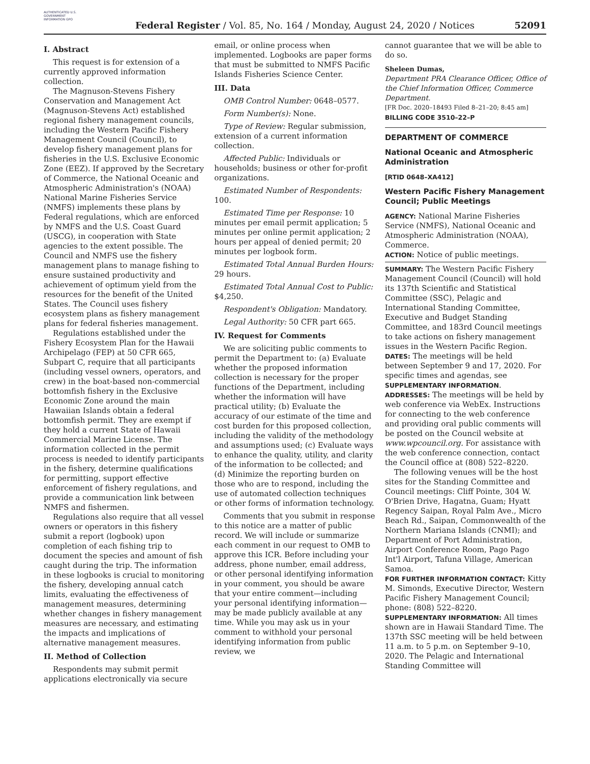AUTHENTICATED U.S. GOVERNMENT INFORMATION GPO
Federal Register / Vol. 85, No. 164 / Monday, August 24, 2020 / Notices
52091
I. Abstract
This request is for extension of a currently approved information collection.
The Magnuson-Stevens Fishery Conservation and Management Act (Magnuson-Stevens Act) established regional fishery management councils, including the Western Pacific Fishery Management Council (Council), to develop fishery management plans for fisheries in the U.S. Exclusive Economic Zone (EEZ). If approved by the Secretary of Commerce, the National Oceanic and Atmospheric Administration's (NOAA) National Marine Fisheries Service (NMFS) implements these plans by Federal regulations, which are enforced by NMFS and the U.S. Coast Guard (USCG), in cooperation with State agencies to the extent possible. The Council and NMFS use the fishery management plans to manage fishing to ensure sustained productivity and achievement of optimum yield from the resources for the benefit of the United States. The Council uses fishery ecosystem plans as fishery management plans for federal fisheries management.
Regulations established under the Fishery Ecosystem Plan for the Hawaii Archipelago (FEP) at 50 CFR 665, Subpart C, require that all participants (including vessel owners, operators, and crew) in the boat-based non-commercial bottomfish fishery in the Exclusive Economic Zone around the main Hawaiian Islands obtain a federal bottomfish permit. They are exempt if they hold a current State of Hawaii Commercial Marine License. The information collected in the permit process is needed to identify participants in the fishery, determine qualifications for permitting, support effective enforcement of fishery regulations, and provide a communication link between NMFS and fishermen.
Regulations also require that all vessel owners or operators in this fishery submit a report (logbook) upon completion of each fishing trip to document the species and amount of fish caught during the trip. The information in these logbooks is crucial to monitoring the fishery, developing annual catch limits, evaluating the effectiveness of management measures, determining whether changes in fishery management measures are necessary, and estimating the impacts and implications of alternative management measures.
II. Method of Collection
Respondents may submit permit applications electronically via secure
email, or online process when implemented. Logbooks are paper forms that must be submitted to NMFS Pacific Islands Fisheries Science Center.
III. Data
OMB Control Number: 0648–0577.
Form Number(s): None.
Type of Review: Regular submission, extension of a current information collection.
Affected Public: Individuals or households; business or other for-profit organizations.
Estimated Number of Respondents: 100.
Estimated Time per Response: 10 minutes per email permit application; 5 minutes per online permit application; 2 hours per appeal of denied permit; 20 minutes per logbook form.
Estimated Total Annual Burden Hours: 29 hours.
Estimated Total Annual Cost to Public: $4,250.
Respondent's Obligation: Mandatory.
Legal Authority: 50 CFR part 665.
IV. Request for Comments
We are soliciting public comments to permit the Department to: (a) Evaluate whether the proposed information collection is necessary for the proper functions of the Department, including whether the information will have practical utility; (b) Evaluate the accuracy of our estimate of the time and cost burden for this proposed collection, including the validity of the methodology and assumptions used; (c) Evaluate ways to enhance the quality, utility, and clarity of the information to be collected; and (d) Minimize the reporting burden on those who are to respond, including the use of automated collection techniques or other forms of information technology.
Comments that you submit in response to this notice are a matter of public record. We will include or summarize each comment in our request to OMB to approve this ICR. Before including your address, phone number, email address, or other personal identifying information in your comment, you should be aware that your entire comment—including your personal identifying information—may be made publicly available at any time. While you may ask us in your comment to withhold your personal identifying information from public review, we
cannot guarantee that we will be able to do so.
Sheleen Dumas,
Department PRA Clearance Officer, Office of the Chief Information Officer, Commerce Department.
[FR Doc. 2020–18493 Filed 8–21–20; 8:45 am]
BILLING CODE 3510–22–P
DEPARTMENT OF COMMERCE
National Oceanic and Atmospheric Administration
[RTID 0648–XA412]
Western Pacific Fishery Management Council; Public Meetings
AGENCY: National Marine Fisheries Service (NMFS), National Oceanic and Atmospheric Administration (NOAA), Commerce.
ACTION: Notice of public meetings.
SUMMARY: The Western Pacific Fishery Management Council (Council) will hold its 137th Scientific and Statistical Committee (SSC), Pelagic and International Standing Committee, Executive and Budget Standing Committee, and 183rd Council meetings to take actions on fishery management issues in the Western Pacific Region.
DATES: The meetings will be held between September 9 and 17, 2020. For specific times and agendas, see SUPPLEMENTARY INFORMATION.
ADDRESSES: The meetings will be held by web conference via WebEx. Instructions for connecting to the web conference and providing oral public comments will be posted on the Council website at www.wpcouncil.org. For assistance with the web conference connection, contact the Council office at (808) 522–8220.
The following venues will be the host sites for the Standing Committee and Council meetings: Cliff Pointe, 304 W. O'Brien Drive, Hagatna, Guam; Hyatt Regency Saipan, Royal Palm Ave., Micro Beach Rd., Saipan, Commonwealth of the Northern Mariana Islands (CNMI); and Department of Port Administration, Airport Conference Room, Pago Pago Int'l Airport, Tafuna Village, American Samoa.
FOR FURTHER INFORMATION CONTACT: Kitty M. Simonds, Executive Director, Western Pacific Fishery Management Council; phone: (808) 522–8220.
SUPPLEMENTARY INFORMATION: All times shown are in Hawaii Standard Time. The 137th SSC meeting will be held between 11 a.m. to 5 p.m. on September 9–10, 2020. The Pelagic and International Standing Committee will